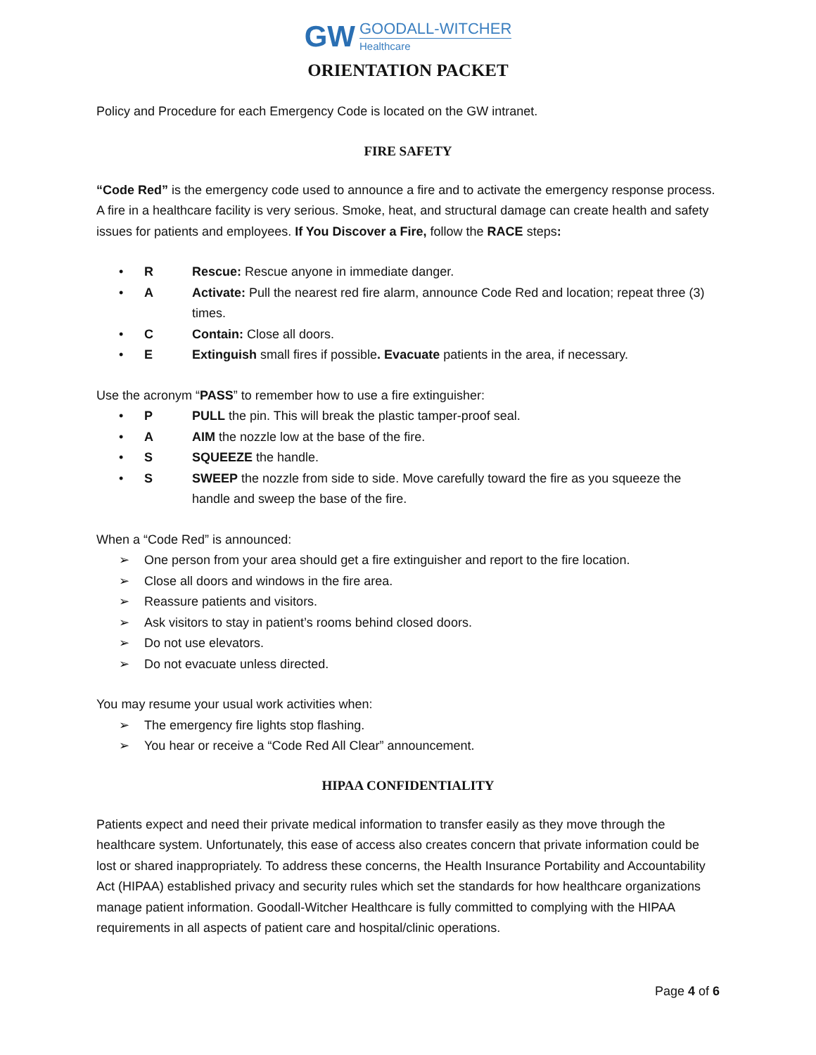GW GOODALL-WITCHER Healthcare
ORIENTATION PACKET
Policy and Procedure for each Emergency Code is located on the GW intranet.
FIRE SAFETY
“Code Red” is the emergency code used to announce a fire and to activate the emergency response process. A fire in a healthcare facility is very serious. Smoke, heat, and structural damage can create health and safety issues for patients and employees. If You Discover a Fire, follow the RACE steps:
• R Rescue: Rescue anyone in immediate danger.
• A Activate: Pull the nearest red fire alarm, announce Code Red and location; repeat three (3) times.
• C Contain: Close all doors.
• E Extinguish small fires if possible. Evacuate patients in the area, if necessary.
Use the acronym “PASS” to remember how to use a fire extinguisher:
• P PULL the pin. This will break the plastic tamper-proof seal.
• A AIM the nozzle low at the base of the fire.
• S SQUEEZE the handle.
• S SWEEP the nozzle from side to side. Move carefully toward the fire as you squeeze the handle and sweep the base of the fire.
When a “Code Red” is announced:
➢ One person from your area should get a fire extinguisher and report to the fire location.
➢ Close all doors and windows in the fire area.
➢ Reassure patients and visitors.
➢ Ask visitors to stay in patient’s rooms behind closed doors.
➢ Do not use elevators.
➢ Do not evacuate unless directed.
You may resume your usual work activities when:
➢ The emergency fire lights stop flashing.
➢ You hear or receive a “Code Red All Clear” announcement.
HIPAA CONFIDENTIALITY
Patients expect and need their private medical information to transfer easily as they move through the healthcare system. Unfortunately, this ease of access also creates concern that private information could be lost or shared inappropriately. To address these concerns, the Health Insurance Portability and Accountability Act (HIPAA) established privacy and security rules which set the standards for how healthcare organizations manage patient information. Goodall-Witcher Healthcare is fully committed to complying with the HIPAA requirements in all aspects of patient care and hospital/clinic operations.
Page 4 of 6